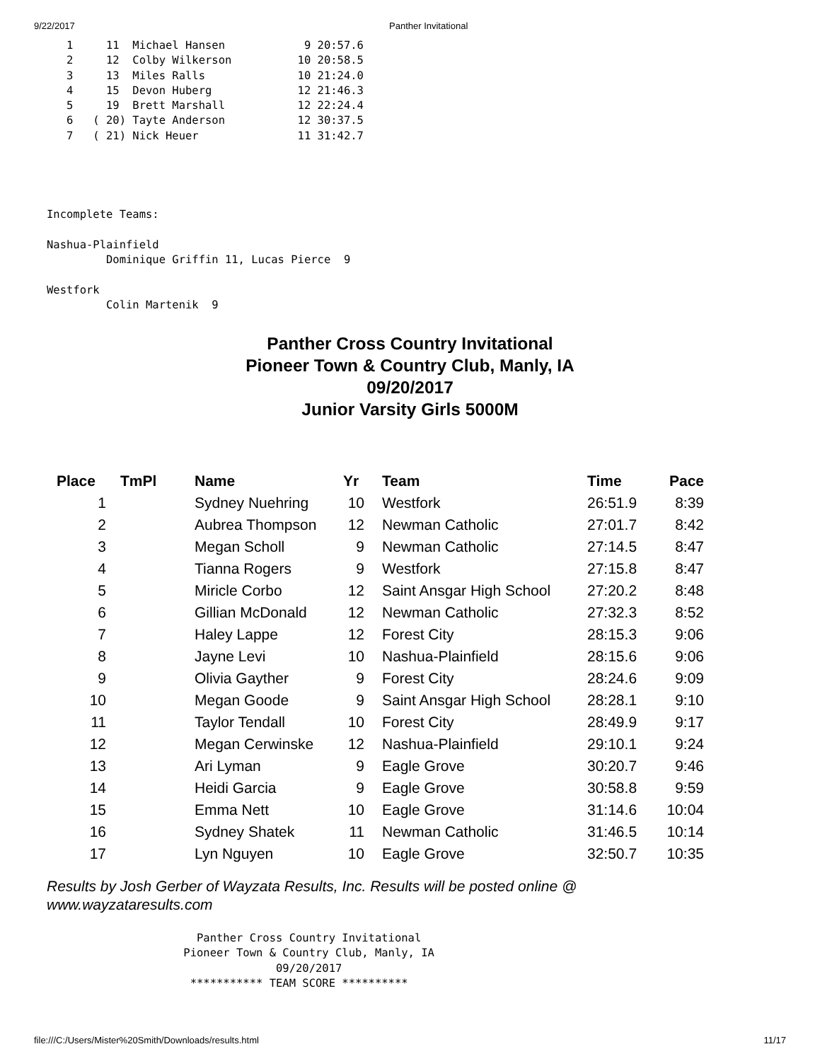9/22/2017 Panther Invitational
   1     11  Michael Hansen            9 20:57.6
   2     12  Colby Wilkerson          10 20:58.5
   3     13  Miles Ralls              10 21:24.0
   4     15  Devon Huberg             12 21:46.3
   5     19  Brett Marshall           12 22:24.4
   6   ( 20) Tayte Anderson           12 30:37.5
   7   ( 21) Nick Heuer               11 31:42.7
Incomplete Teams:

Nashua-Plainfield
         Dominique Griffin 11, Lucas Pierce  9

Westfork
         Colin Martenik  9
Panther Cross Country Invitational
Pioneer Town & Country Club, Manly, IA
09/20/2017
Junior Varsity Girls 5000M
| Place | TmPl | Name | Yr | Team | Time | Pace |
| --- | --- | --- | --- | --- | --- | --- |
| 1 | | Sydney Nuehring | 10 | Westfork | 26:51.9 | 8:39 |
| 2 | | Aubrea Thompson | 12 | Newman Catholic | 27:01.7 | 8:42 |
| 3 | | Megan Scholl | 9 | Newman Catholic | 27:14.5 | 8:47 |
| 4 | | Tianna Rogers | 9 | Westfork | 27:15.8 | 8:47 |
| 5 | | Miricle Corbo | 12 | Saint Ansgar High School | 27:20.2 | 8:48 |
| 6 | | Gillian McDonald | 12 | Newman Catholic | 27:32.3 | 8:52 |
| 7 | | Haley Lappe | 12 | Forest City | 28:15.3 | 9:06 |
| 8 | | Jayne Levi | 10 | Nashua-Plainfield | 28:15.6 | 9:06 |
| 9 | | Olivia Gayther | 9 | Forest City | 28:24.6 | 9:09 |
| 10 | | Megan Goode | 9 | Saint Ansgar High School | 28:28.1 | 9:10 |
| 11 | | Taylor Tendall | 10 | Forest City | 28:49.9 | 9:17 |
| 12 | | Megan Cerwinske | 12 | Nashua-Plainfield | 29:10.1 | 9:24 |
| 13 | | Ari Lyman | 9 | Eagle Grove | 30:20.7 | 9:46 |
| 14 | | Heidi Garcia | 9 | Eagle Grove | 30:58.8 | 9:59 |
| 15 | | Emma Nett | 10 | Eagle Grove | 31:14.6 | 10:04 |
| 16 | | Sydney Shatek | 11 | Newman Catholic | 31:46.5 | 10:14 |
| 17 | | Lyn Nguyen | 10 | Eagle Grove | 32:50.7 | 10:35 |
Results by Josh Gerber of Wayzata Results, Inc. Results will be posted online @
www.wayzataresults.com
   Panther Cross Country Invitational
 Pioneer Town & Country Club, Manly, IA
               09/20/2017
  *********** TEAM SCORE **********
file:///C:/Users/Mister%20Smith/Downloads/results.html 11/17